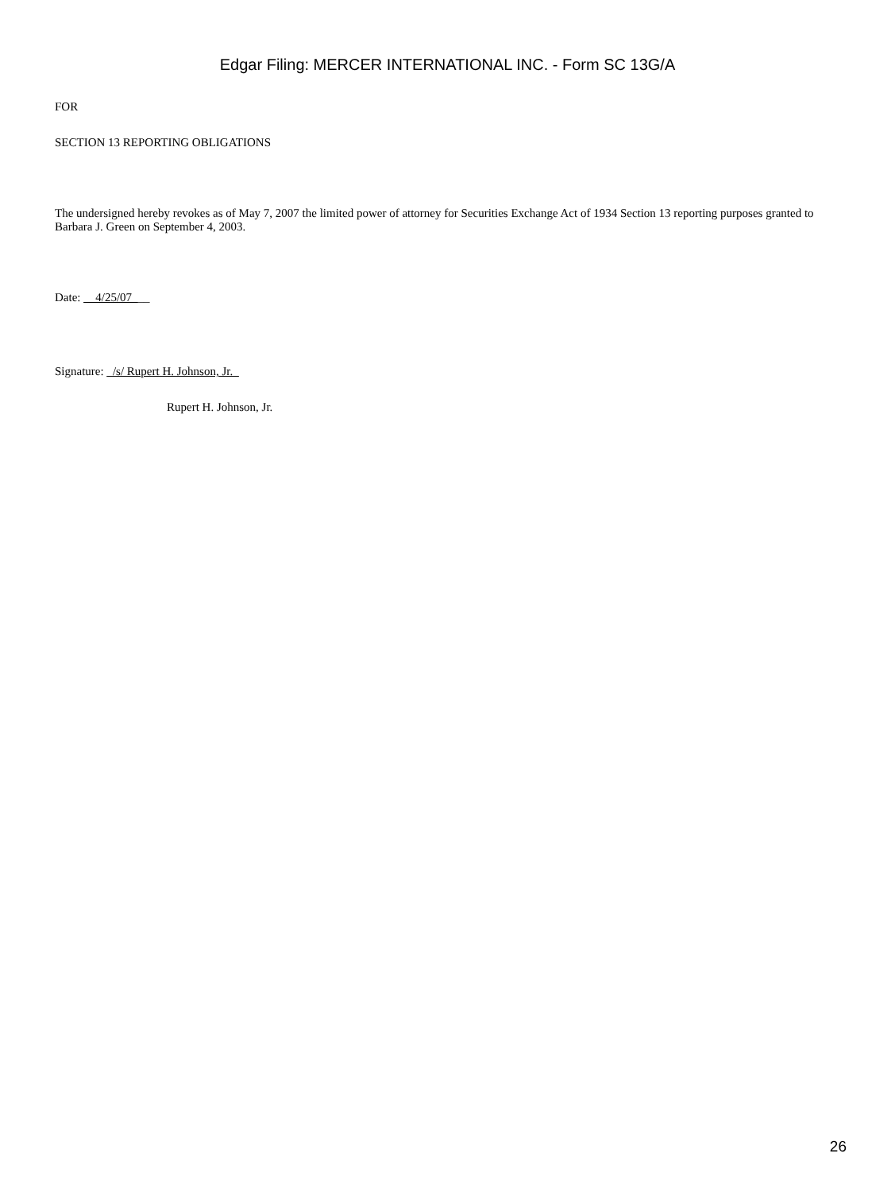Edgar Filing: MERCER INTERNATIONAL INC. - Form SC 13G/A
FOR
SECTION 13 REPORTING OBLIGATIONS
The undersigned hereby revokes as of May 7, 2007 the limited power of attorney for Securities Exchange Act of 1934 Section 13 reporting purposes granted to Barbara J. Green on September 4, 2003.
Date: __4/25/07___
Signature: _/s/ Rupert H. Johnson, Jr._
Rupert H. Johnson, Jr.
26